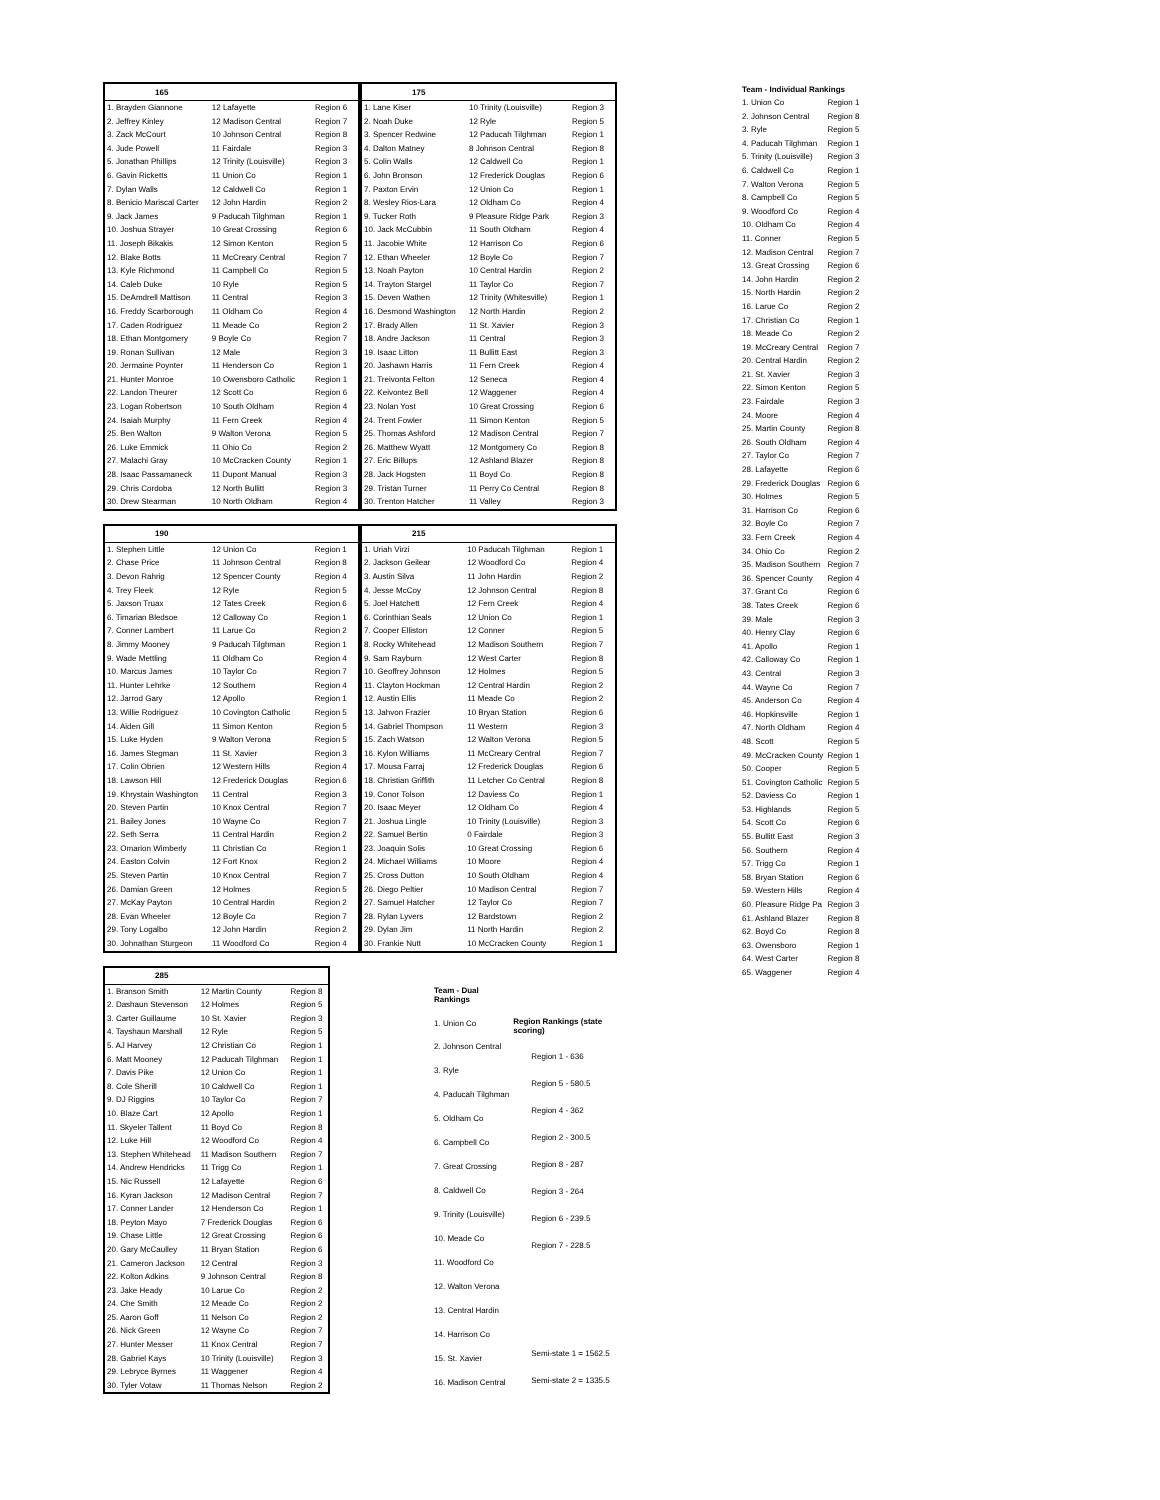| 165 | | |
| --- | --- | --- |
| 1. Brayden Giannone | 12 Lafayette | Region 6 |
| 2. Jeffrey Kinley | 12 Madison Central | Region 7 |
| 3. Zack McCourt | 10 Johnson Central | Region 8 |
| 4. Jude Powell | 11 Fairdale | Region 3 |
| 5. Jonathan Phillips | 12 Trinity (Louisville) | Region 3 |
| 6. Gavin Ricketts | 11 Union Co | Region 1 |
| 7. Dylan Walls | 12 Caldwell Co | Region 1 |
| 8. Benicio Mariscal Carter | 12 John Hardin | Region 2 |
| 9. Jack James | 9 Paducah Tilghman | Region 1 |
| 10. Joshua Strayer | 10 Great Crossing | Region 6 |
| 11. Joseph Bikakis | 12 Simon Kenton | Region 5 |
| 12. Blake Botts | 11 McCreary Central | Region 7 |
| 13. Kyle Richmond | 11 Campbell Co | Region 5 |
| 14. Caleb Duke | 10 Ryle | Region 5 |
| 15. DeAmdrell Mattison | 11 Central | Region 3 |
| 16. Freddy Scarborough | 11 Oldham Co | Region 4 |
| 17. Caden Rodriguez | 11 Meade Co | Region 2 |
| 18. Ethan Montgomery | 9 Boyle Co | Region 7 |
| 19. Ronan Sullivan | 12 Male | Region 3 |
| 20. Jermaine Poynter | 11 Henderson Co | Region 1 |
| 21. Hunter Monroe | 10 Owensboro Catholic | Region 1 |
| 22. Landon Theurer | 12 Scott Co | Region 6 |
| 23. Logan Robertson | 10 South Oldham | Region 4 |
| 24. Isaiah Murphy | 11 Fern Creek | Region 4 |
| 25. Ben Walton | 9 Walton Verona | Region 5 |
| 26. Luke Emmick | 11 Ohio Co | Region 2 |
| 27. Malachi Gray | 10 McCracken County | Region 1 |
| 28. Isaac Passamaneck | 11 Dupont Manual | Region 3 |
| 29. Chris Cordoba | 12 North Bullitt | Region 3 |
| 30. Drew Stearman | 10 North Oldham | Region 4 |
| 175 | | |
| --- | --- | --- |
| 1. Lane Kiser | 10 Trinity (Louisville) | Region 3 |
| 2. Noah Duke | 12 Ryle | Region 5 |
| 3. Spencer Redwine | 12 Paducah Tilghman | Region 1 |
| 4. Dalton Matney | 8 Johnson Central | Region 8 |
| 5. Colin Walls | 12 Caldwell Co | Region 1 |
| 6. John Bronson | 12 Frederick Douglas | Region 6 |
| 7. Paxton Ervin | 12 Union Co | Region 1 |
| 8. Wesley Rios-Lara | 12 Oldham Co | Region 4 |
| 9. Tucker Roth | 9 Pleasure Ridge Park | Region 3 |
| 10. Jack McCubbin | 11 South Oldham | Region 4 |
| 11. Jacobie White | 12 Harrison Co | Region 6 |
| 12. Ethan Wheeler | 12 Boyle Co | Region 7 |
| 13. Noah Payton | 10 Central Hardin | Region 2 |
| 14. Trayton Stargel | 11 Taylor Co | Region 7 |
| 15. Deven Wathen | 12 Trinity (Whitesville) | Region 1 |
| 16. Desmond Washington | 12 North Hardin | Region 2 |
| 17. Brady Allen | 11 St. Xavier | Region 3 |
| 18. Andre Jackson | 11 Central | Region 3 |
| 19. Isaac Litton | 11 Bullitt East | Region 3 |
| 20. Jashawn Harris | 11 Fern Creek | Region 4 |
| 21. Treivonta Felton | 12 Seneca | Region 4 |
| 22. Keivontez Bell | 12 Waggener | Region 4 |
| 23. Nolan Yost | 10 Great Crossing | Region 6 |
| 24. Trent Fowler | 11 Simon Kenton | Region 5 |
| 25. Thomas Ashford | 12 Madison Central | Region 7 |
| 26. Matthew Wyatt | 12 Montgomery Co | Region 8 |
| 27. Eric Billups | 12 Ashland Blazer | Region 8 |
| 28. Jack Hogsten | 11 Boyd Co | Region 8 |
| 29. Tristan Turner | 11 Perry Co Central | Region 8 |
| 30. Trenton Hatcher | 11 Valley | Region 3 |
| 190 | | |
| --- | --- | --- |
| 1. Stephen Little | 12 Union Co | Region 1 |
| 2. Chase Price | 11 Johnson Central | Region 8 |
| 3. Devon Rahrig | 12 Spencer County | Region 4 |
| 4. Trey Fleek | 12 Ryle | Region 5 |
| 5. Jaxson Truax | 12 Tates Creek | Region 6 |
| 6. Timarian Bledsoe | 12 Calloway Co | Region 1 |
| 7. Conner Lambert | 11 Larue Co | Region 2 |
| 8. Jimmy Mooney | 9 Paducah Tilghman | Region 1 |
| 9. Wade Mettling | 11 Oldham Co | Region 4 |
| 10. Marcus James | 10 Taylor Co | Region 7 |
| 11. Hunter Lehrke | 12 Southern | Region 4 |
| 12. Jarrod Gary | 12 Apollo | Region 1 |
| 13. Willie Rodriguez | 10 Covington Catholic | Region 5 |
| 14. Aiden Gill | 11 Simon Kenton | Region 5 |
| 15. Luke Hyden | 9 Walton Verona | Region 5 |
| 16. James Stegman | 11 St. Xavier | Region 3 |
| 17. Colin Obrien | 12 Western Hills | Region 4 |
| 18. Lawson Hill | 12 Frederick Douglas | Region 6 |
| 19. Khrystain Washington | 11 Central | Region 3 |
| 20. Steven Partin | 10 Knox Central | Region 7 |
| 21. Bailey Jones | 10 Wayne Co | Region 7 |
| 22. Seth Serra | 11 Central Hardin | Region 2 |
| 23. Omarion Wimberly | 11 Christian Co | Region 1 |
| 24. Easton Colvin | 12 Fort Knox | Region 2 |
| 25. Steven Partin | 10 Knox Central | Region 7 |
| 26. Damian Green | 12 Holmes | Region 5 |
| 27. McKay Payton | 10 Central Hardin | Region 2 |
| 28. Evan Wheeler | 12 Boyle Co | Region 7 |
| 29. Tony Logalbo | 12 John Hardin | Region 2 |
| 30. Johnathan Sturgeon | 11 Woodford Co | Region 4 |
| 215 | | |
| --- | --- | --- |
| 1. Uriah Virzi | 10 Paducah Tilghman | Region 1 |
| 2. Jackson Geilear | 12 Woodford Co | Region 4 |
| 3. Austin Silva | 11 John Hardin | Region 2 |
| 4. Jesse McCoy | 12 Johnson Central | Region 8 |
| 5. Joel Hatchett | 12 Fern Creek | Region 4 |
| 6. Corinthian Seals | 12 Union Co | Region 1 |
| 7. Cooper Elliston | 12 Conner | Region 5 |
| 8. Rocky Whitehead | 12 Madison Southern | Region 7 |
| 9. Sam Rayburn | 12 West Carter | Region 8 |
| 10. Geoffrey Johnson | 12 Holmes | Region 5 |
| 11. Clayton Hockman | 12 Central Hardin | Region 2 |
| 12. Austin Ellis | 11 Meade Co | Region 2 |
| 13. Jahvon Frazier | 10 Bryan Station | Region 6 |
| 14. Gabriel Thompson | 11 Western | Region 3 |
| 15. Zach Watson | 12 Walton Verona | Region 5 |
| 16. Kylon Williams | 11 McCreary Central | Region 7 |
| 17. Mousa Farraj | 12 Frederick Douglas | Region 6 |
| 18. Christian Griffith | 11 Letcher Co Central | Region 8 |
| 19. Conor Tolson | 12 Daviess Co | Region 1 |
| 20. Isaac Meyer | 12 Oldham Co | Region 4 |
| 21. Joshua Lingle | 10 Trinity (Louisville) | Region 3 |
| 22. Samuel Bertin | 0 Fairdale | Region 3 |
| 23. Joaquin Solis | 10 Great Crossing | Region 6 |
| 24. Michael Williams | 10 Moore | Region 4 |
| 25. Cross Dutton | 10 South Oldham | Region 4 |
| 26. Diego Peltier | 10 Madison Central | Region 7 |
| 27. Samuel Hatcher | 12 Taylor Co | Region 7 |
| 28. Rylan Lyvers | 12 Bardstown | Region 2 |
| 29. Dylan Jim | 11 North Hardin | Region 2 |
| 30. Frankie Nutt | 10 McCracken County | Region 1 |
| 285 | | |
| --- | --- | --- |
| 1. Branson Smith | 12 Martin County | Region 8 |
| 2. Dashaun Stevenson | 12 Holmes | Region 5 |
| 3. Carter Guillaume | 10 St. Xavier | Region 3 |
| 4. Tayshaun Marshall | 12 Ryle | Region 5 |
| 5. AJ Harvey | 12 Christian Co | Region 1 |
| 6. Matt Mooney | 12 Paducah Tilghman | Region 1 |
| 7. Davis Pike | 12 Union Co | Region 1 |
| 8. Cole Sherill | 10 Caldwell Co | Region 1 |
| 9. DJ Riggins | 10 Taylor Co | Region 7 |
| 10. Blaze Cart | 12 Apollo | Region 1 |
| 11. Skyeler Tallent | 11 Boyd Co | Region 8 |
| 12. Luke Hill | 12 Woodford Co | Region 4 |
| 13. Stephen Whitehead | 11 Madison Southern | Region 7 |
| 14. Andrew Hendricks | 11 Trigg Co | Region 1 |
| 15. Nic Russell | 12 Lafayette | Region 6 |
| 16. Kyran Jackson | 12 Madison Central | Region 7 |
| 17. Conner Lander | 12 Henderson Co | Region 1 |
| 18. Peyton Mayo | 7 Frederick Douglas | Region 6 |
| 19. Chase Little | 12 Great Crossing | Region 6 |
| 20. Gary McCaulley | 11 Bryan Station | Region 6 |
| 21. Cameron Jackson | 12 Central | Region 3 |
| 22. Kolton Adkins | 9 Johnson Central | Region 8 |
| 23. Jake Heady | 10 Larue Co | Region 2 |
| 24. Che Smith | 12 Meade Co | Region 2 |
| 25. Aaron Goff | 11 Nelson Co | Region 2 |
| 26. Nick Green | 12 Wayne Co | Region 7 |
| 27. Hunter Messer | 11 Knox Central | Region 7 |
| 28. Gabriel Kays | 10 Trinity (Louisville) | Region 3 |
| 29. Lebryce Byrnes | 11 Waggener | Region 4 |
| 30. Tyler Votaw | 11 Thomas Nelson | Region 2 |
| Team - Dual Rankings |
| --- |
| 1. Union Co |
| 2. Johnson Central |
| 3. Ryle |
| 4. Paducah Tilghman |
| 5. Oldham Co |
| 6. Campbell Co |
| 7. Great Crossing |
| 8. Caldwell Co |
| 9. Trinity (Louisville) |
| 10. Meade Co |
| 11. Woodford Co |
| 12. Walton Verona |
| 13. Central Hardin |
| 14. Harrison Co |
| 15. St. Xavier |
| 16. Madison Central |
| Region Rankings (state scoring) |
| --- |
| Region 1 - 636 |
| Region 5 - 580.5 |
| Region 4 - 362 |
| Region 2 - 300.5 |
| Region 8 - 287 |
| Region 3 - 264 |
| Region 6 - 239.5 |
| Region 7 - 228.5 |
| Semi-state 1 = 1562.5 |
| Semi-state 2 = 1335.5 |
| Team - Individual Rankings | |
| --- | --- |
| 1. Union Co | Region 1 |
| 2. Johnson Central | Region 8 |
| 3. Ryle | Region 5 |
| 4. Paducah Tilghman | Region 1 |
| 5. Trinity (Louisville) | Region 3 |
| 6. Caldwell Co | Region 1 |
| 7. Walton Verona | Region 5 |
| 8. Campbell Co | Region 5 |
| 9. Woodford Co | Region 4 |
| 10. Oldham Co | Region 4 |
| 11. Conner | Region 5 |
| 12. Madison Central | Region 7 |
| 13. Great Crossing | Region 6 |
| 14. John Hardin | Region 2 |
| 15. North Hardin | Region 2 |
| 16. Larue Co | Region 2 |
| 17. Christian Co | Region 1 |
| 18. Meade Co | Region 2 |
| 19. McCreary Central | Region 7 |
| 20. Central Hardin | Region 2 |
| 21. St. Xavier | Region 3 |
| 22. Simon Kenton | Region 5 |
| 23. Fairdale | Region 3 |
| 24. Moore | Region 4 |
| 25. Martin County | Region 8 |
| 26. South Oldham | Region 4 |
| 27. Taylor Co | Region 7 |
| 28. Lafayette | Region 6 |
| 29. Frederick Douglas | Region 6 |
| 30. Holmes | Region 5 |
| 31. Harrison Co | Region 6 |
| 32. Boyle Co | Region 7 |
| 33. Fern Creek | Region 4 |
| 34. Ohio Co | Region 2 |
| 35. Madison Southern | Region 7 |
| 36. Spencer County | Region 4 |
| 37. Grant Co | Region 6 |
| 38. Tates Creek | Region 6 |
| 39. Male | Region 3 |
| 40. Henry Clay | Region 6 |
| 41. Apollo | Region 1 |
| 42. Calloway Co | Region 1 |
| 43. Central | Region 3 |
| 44. Wayne Co | Region 7 |
| 45. Anderson Co | Region 4 |
| 46. Hopkinsville | Region 1 |
| 47. North Oldham | Region 4 |
| 48. Scott | Region 5 |
| 49. McCracken County | Region 1 |
| 50. Cooper | Region 5 |
| 51. Covington Catholic | Region 5 |
| 52. Daviess Co | Region 1 |
| 53. Highlands | Region 5 |
| 54. Scott Co | Region 6 |
| 55. Bullitt East | Region 3 |
| 56. Southern | Region 4 |
| 57. Trigg Co | Region 1 |
| 58. Bryan Station | Region 6 |
| 59. Western Hills | Region 4 |
| 60. Pleasure Ridge Pa | Region 3 |
| 61. Ashland Blazer | Region 8 |
| 62. Boyd Co | Region 8 |
| 63. Owensboro | Region 1 |
| 64. West Carter | Region 8 |
| 65. Waggener | Region 4 |